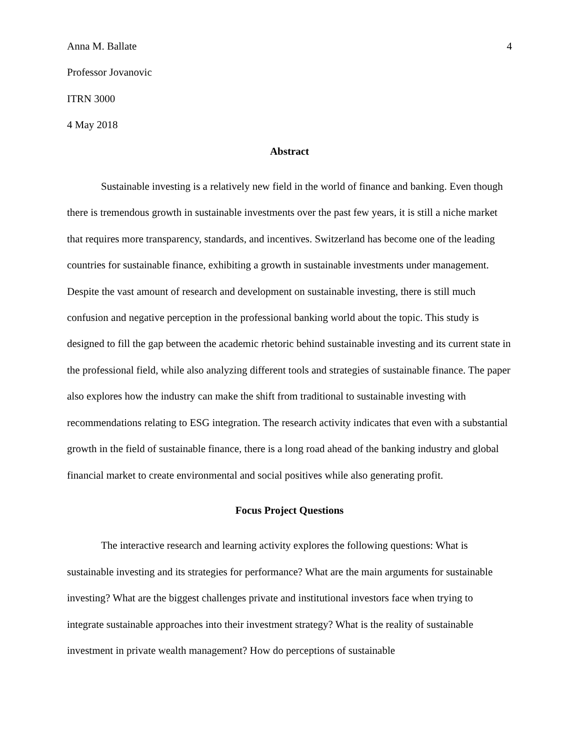Anna M. Ballate 4
Professor Jovanovic
ITRN 3000
4 May 2018
Abstract
Sustainable investing is a relatively new field in the world of finance and banking. Even though there is tremendous growth in sustainable investments over the past few years, it is still a niche market that requires more transparency, standards, and incentives. Switzerland has become one of the leading countries for sustainable finance, exhibiting a growth in sustainable investments under management. Despite the vast amount of research and development on sustainable investing, there is still much confusion and negative perception in the professional banking world about the topic. This study is designed to fill the gap between the academic rhetoric behind sustainable investing and its current state in the professional field, while also analyzing different tools and strategies of sustainable finance. The paper also explores how the industry can make the shift from traditional to sustainable investing with recommendations relating to ESG integration. The research activity indicates that even with a substantial growth in the field of sustainable finance, there is a long road ahead of the banking industry and global financial market to create environmental and social positives while also generating profit.
Focus Project Questions
The interactive research and learning activity explores the following questions: What is sustainable investing and its strategies for performance? What are the main arguments for sustainable investing? What are the biggest challenges private and institutional investors face when trying to integrate sustainable approaches into their investment strategy? What is the reality of sustainable investment in private wealth management? How do perceptions of sustainable